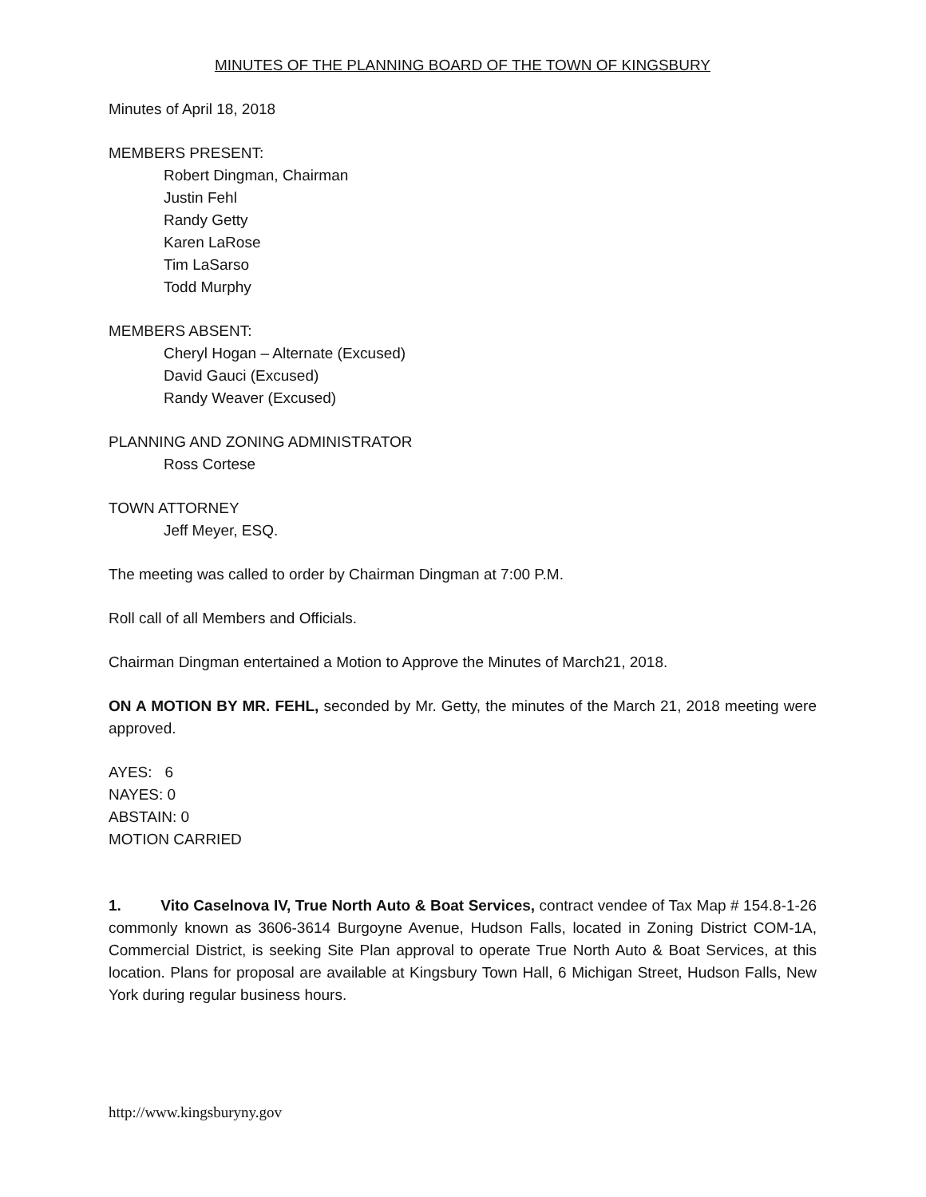MINUTES OF THE PLANNING BOARD OF THE TOWN OF KINGSBURY
Minutes of April 18, 2018
MEMBERS PRESENT:
Robert Dingman, Chairman
Justin Fehl
Randy Getty
Karen LaRose
Tim LaSarso
Todd Murphy
MEMBERS ABSENT:
Cheryl Hogan – Alternate (Excused)
David Gauci (Excused)
Randy Weaver (Excused)
PLANNING AND ZONING ADMINISTRATOR
Ross Cortese
TOWN ATTORNEY
Jeff Meyer, ESQ.
The meeting was called to order by Chairman Dingman at 7:00 P.M.
Roll call of all Members and Officials.
Chairman Dingman entertained a Motion to Approve the Minutes of March21, 2018.
ON A MOTION BY MR. FEHL, seconded by Mr. Getty, the minutes of the March 21, 2018 meeting were approved.
AYES: 6
NAYES: 0
ABSTAIN: 0
MOTION CARRIED
1. Vito Caselnova IV, True North Auto & Boat Services, contract vendee of Tax Map # 154.8-1-26 commonly known as 3606-3614 Burgoyne Avenue, Hudson Falls, located in Zoning District COM-1A, Commercial District, is seeking Site Plan approval to operate True North Auto & Boat Services, at this location. Plans for proposal are available at Kingsbury Town Hall, 6 Michigan Street, Hudson Falls, New York during regular business hours.
http://www.kingsburyny.gov